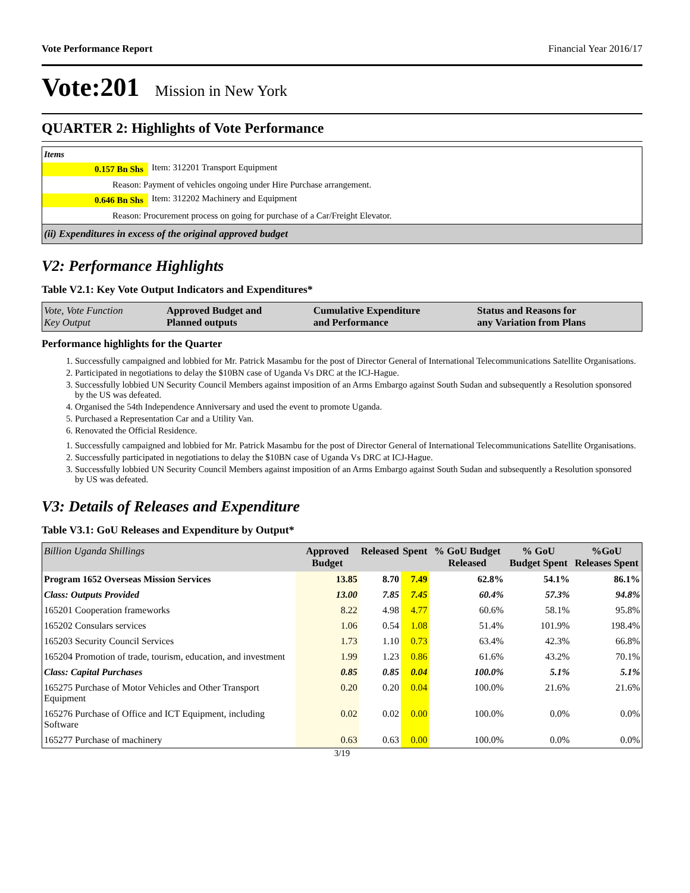Vote Performance Report Financial Year 2016/17
Vote:201 Mission in New York
QUARTER 2: Highlights of Vote Performance
Items
0.157 Bn Shs Item: 312201 Transport Equipment
Reason: Payment of vehicles ongoing under Hire Purchase arrangement.
0.646 Bn Shs Item: 312202 Machinery and Equipment
Reason: Procurement process on going for purchase of a Car/Freight Elevator.
(ii) Expenditures in excess of the original approved budget
V2: Performance Highlights
Table V2.1: Key Vote Output Indicators and Expenditures*
| Vote, Vote Function Key Output | Approved Budget and Planned outputs | Cumulative Expenditure and Performance | Status and Reasons for any Variation from Plans |
| --- | --- | --- | --- |
Performance highlights for the Quarter
1. Successfully campaigned and lobbied for Mr. Patrick Masambu for the post of Director General of International Telecommunications Satellite Organisations.
2. Participated in negotiations to delay the $10BN case of Uganda Vs DRC at the ICJ-Hague.
3. Successfully lobbied UN Security Council Members against imposition of an Arms Embargo against South Sudan and subsequently a Resolution sponsored by the US was defeated.
4. Organised the 54th Independence Anniversary and used the event to promote Uganda.
5. Purchased a Representation Car and a Utility Van.
6. Renovated the Official Residence.
1. Successfully campaigned and lobbied for Mr. Patrick Masambu for the post of Director General of International Telecommunications Satellite Organisations.
2. Successfully participated in negotiations to delay the $10BN case of Uganda Vs DRC at ICJ-Hague.
3. Successfully lobbied UN Security Council Members against imposition of an Arms Embargo against South Sudan and subsequently a Resolution sponsored by US was defeated.
V3: Details of Releases and Expenditure
Table V3.1: GoU Releases and Expenditure by Output*
| Billion Uganda Shillings | Approved Budget | Released | Spent | % GoU Budget Released | % GoU Budget Spent | %GoU Releases Spent |
| --- | --- | --- | --- | --- | --- | --- |
| Program 1652 Overseas Mission Services | 13.85 | 8.70 | 7.49 | 62.8% | 54.1% | 86.1% |
| Class: Outputs Provided | 13.00 | 7.85 | 7.45 | 60.4% | 57.3% | 94.8% |
| 165201 Cooperation frameworks | 8.22 | 4.98 | 4.77 | 60.6% | 58.1% | 95.8% |
| 165202 Consulars services | 1.06 | 0.54 | 1.08 | 51.4% | 101.9% | 198.4% |
| 165203 Security Council Services | 1.73 | 1.10 | 0.73 | 63.4% | 42.3% | 66.8% |
| 165204 Promotion of trade, tourism, education, and investment | 1.99 | 1.23 | 0.86 | 61.6% | 43.2% | 70.1% |
| Class: Capital Purchases | 0.85 | 0.85 | 0.04 | 100.0% | 5.1% | 5.1% |
| 165275 Purchase of Motor Vehicles and Other Transport Equipment | 0.20 | 0.20 | 0.04 | 100.0% | 21.6% | 21.6% |
| 165276 Purchase of Office and ICT Equipment, including Software | 0.02 | 0.02 | 0.00 | 100.0% | 0.0% | 0.0% |
| 165277 Purchase of machinery | 0.63 | 0.63 | 0.00 | 100.0% | 0.0% | 0.0% |
3/19